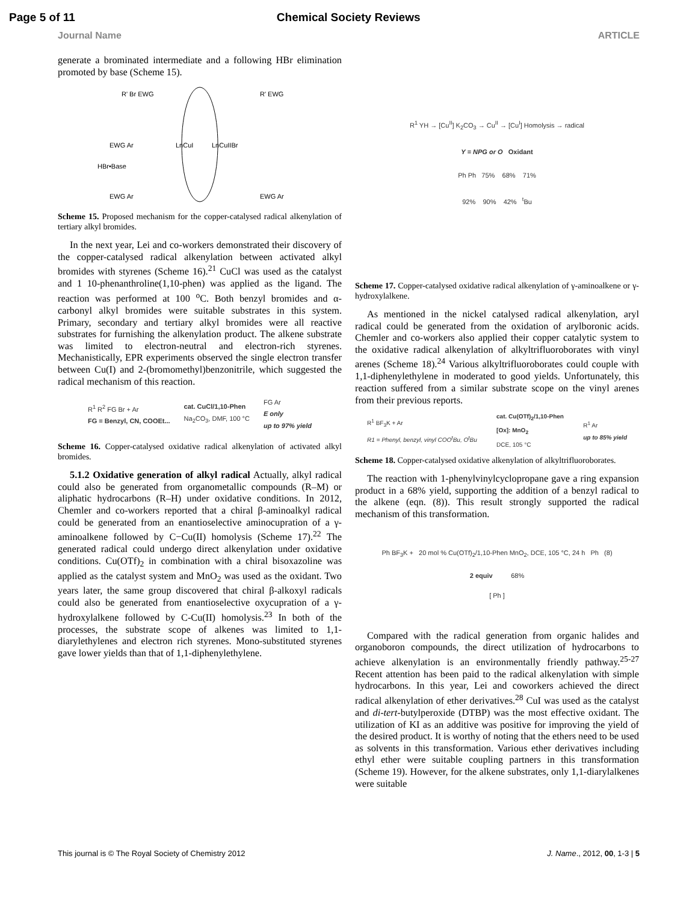Page 5 of 11 Chemical Society Reviews
Journal Name ARTICLE
generate a brominated intermediate and a following HBr elimination promoted by base (Scheme 15).
R' Br EWG
R' EWG
LnCuI
LnCuIIBr
EWG Ar
HBr•Base
EWG Ar
EWG Ar
Scheme 15. Proposed mechanism for the copper-catalysed radical alkenylation of tertiary alkyl bromides.
In the next year, Lei and co-workers demonstrated their discovery of the copper-catalysed radical alkenylation between activated alkyl bromides with styrenes (Scheme 16).<sup>21</sup> CuCl was used as the catalyst and 1 10-phenanthroline(1,10-phen) was applied as the ligand. The reaction was performed at 100 <sup>o</sup>C. Both benzyl bromides and α-carbonyl alkyl bromides were suitable substrates in this system. Primary, secondary and tertiary alkyl bromides were all reactive substrates for furnishing the alkenylation product. The alkene substrate was limited to electron-neutral and electron-rich styrenes. Mechanistically, EPR experiments observed the single electron transfer between Cu(I) and 2-(bromomethyl)benzonitrile, which suggested the radical mechanism of this reaction.
R<sup>1</sup> R<sup>2</sup> FG Br + Ar
FG = Benzyl, CN, COOEt... cat. CuCl/1,10-Phen
Na<sub>2</sub>CO<sub>3</sub>, DMF, 100 °C FG Ar
E only
up to 97% yield
Scheme 16. Copper-catalysed oxidative radical alkenylation of activated alkyl bromides.
5.1.2 Oxidative generation of alkyl radical Actually, alkyl radical could also be generated from organometallic compounds (R–M) or aliphatic hydrocarbons (R–H) under oxidative conditions. In 2012, Chemler and co-workers reported that a chiral β-aminoalkyl radical could be generated from an enantioselective aminocupration of a γ-aminoalkene followed by C−Cu(II) homolysis (Scheme 17).<sup>22</sup> The generated radical could undergo direct alkenylation under oxidative conditions. Cu(OTf)<sub>2</sub> in combination with a chiral bisoxazoline was applied as the catalyst system and MnO<sub>2</sub> was used as the oxidant. Two years later, the same group discovered that chiral β-alkoxyl radicals could also be generated from enantioselective oxycupration of a γ-hydroxylalkene followed by C-Cu(II) homolysis.<sup>23</sup> In both of the processes, the substrate scope of alkenes was limited to 1,1-diarylethylenes and electron rich styrenes. Mono-substituted styrenes gave lower yields than that of 1,1-diphenylethylene.
R<sup>1</sup> YH → [Cu<sup>II</sup>] K<sub>2</sub>CO<sub>3</sub> → Cu<sup>II</sup> → [Cu<sup>I</sup>] Homolysis → radical
Y = NPG or O Oxidant
Ph Ph 75% 68% 71%
92% 90% 42% <sup>t</sup>Bu
Scheme 17. Copper-catalysed oxidative radical alkenylation of γ-aminoalkene or γ-hydroxylalkene.
As mentioned in the nickel catalysed radical alkenylation, aryl radical could be generated from the oxidation of arylboronic acids. Chemler and co-workers also applied their copper catalytic system to the oxidative radical alkenylation of alkyltrifluoroborates with vinyl arenes (Scheme 18).<sup>24</sup> Various alkyltrifluoroborates could couple with 1,1-diphenylethylene in moderated to good yields. Unfortunately, this reaction suffered from a similar substrate scope on the vinyl arenes from their previous reports.
R<sup>1</sup> BF<sub>3</sub>K + Ar
R1 = Phenyl, benzyl, vinyl COO<sup>t</sup>Bu, O<sup>t</sup>Bu cat. Cu(OTf)<sub>2</sub>/1,10-Phen
[Ox]: MnO<sub>2</sub>
DCE, 105 °C R<sup>1</sup> Ar
up to 85% yield
Scheme 18. Copper-catalysed oxidative alkenylation of alkyltrifluoroborates.
The reaction with 1-phenylvinylcyclopropane gave a ring expansion product in a 68% yield, supporting the addition of a benzyl radical to the alkene (eqn. (8)). This result strongly supported the radical mechanism of this transformation.
Ph BF<sub>3</sub>K + 20 mol % Cu(OTf)<sub>2</sub>/1,10-Phen MnO<sub>2</sub>, DCE, 105 °C, 24 h Ph (8)
2 equiv 68%
[ Ph ]
Compared with the radical generation from organic halides and organoboron compounds, the direct utilization of hydrocarbons to achieve alkenylation is an environmentally friendly pathway.<sup>25-27</sup> Recent attention has been paid to the radical alkenylation with simple hydrocarbons. In this year, Lei and coworkers achieved the direct radical alkenylation of ether derivatives.<sup>28</sup> CuI was used as the catalyst and di-tert-butylperoxide (DTBP) was the most effective oxidant. The utilization of KI as an additive was positive for improving the yield of the desired product. It is worthy of noting that the ethers need to be used as solvents in this transformation. Various ether derivatives including ethyl ether were suitable coupling partners in this transformation (Scheme 19). However, for the alkene substrates, only 1,1-diarylalkenes were suitable
This journal is © The Royal Society of Chemistry 2012 J. Name., 2012, 00, 1-3 | 5